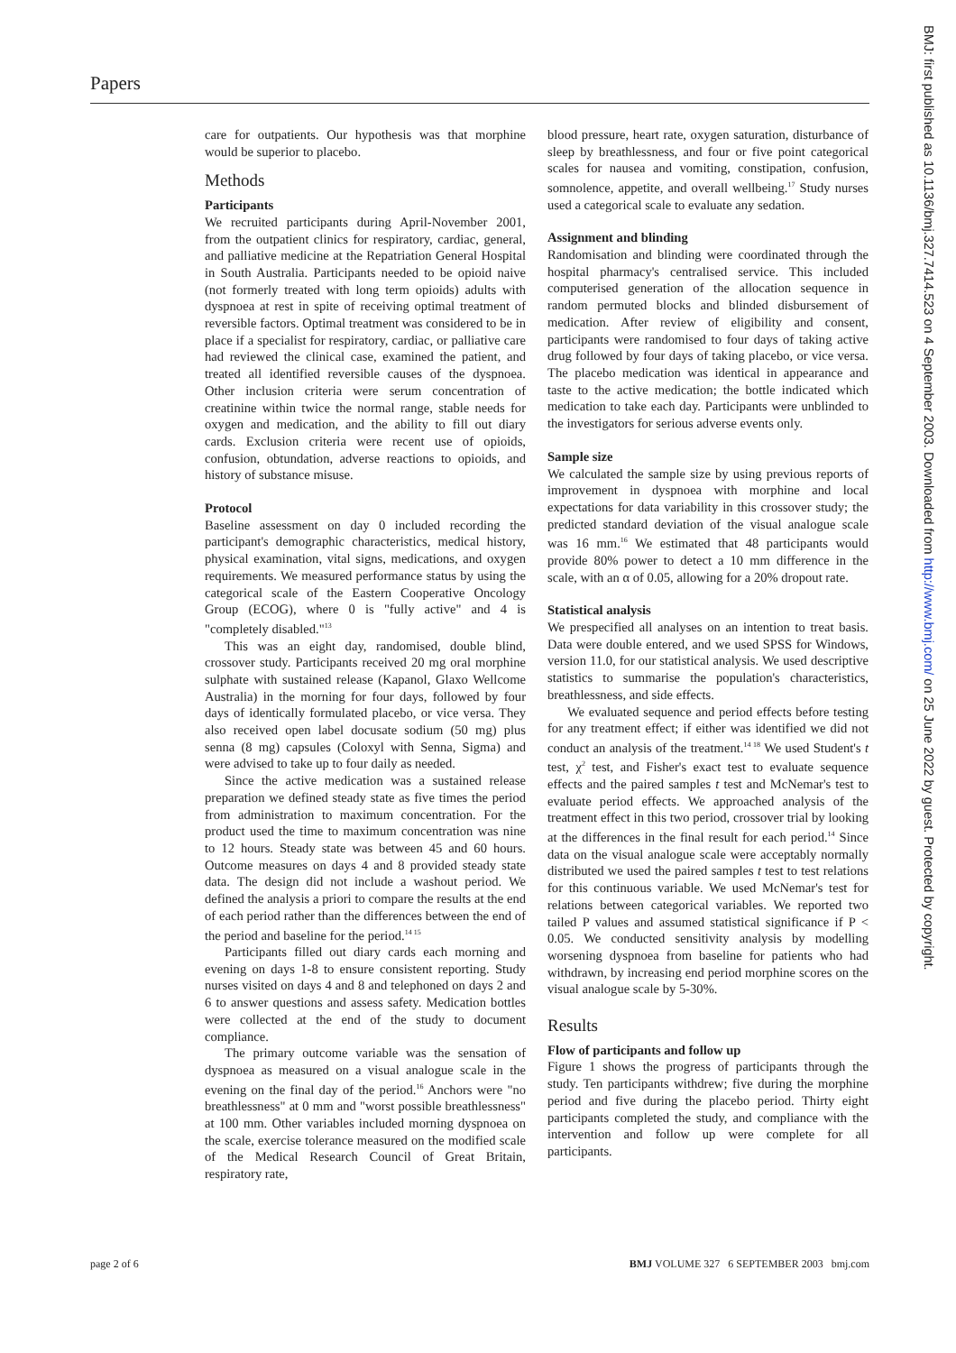Papers
care for outpatients. Our hypothesis was that morphine would be superior to placebo.
Methods
Participants
We recruited participants during April-November 2001, from the outpatient clinics for respiratory, cardiac, general, and palliative medicine at the Repatriation General Hospital in South Australia. Participants needed to be opioid naive (not formerly treated with long term opioids) adults with dyspnoea at rest in spite of receiving optimal treatment of reversible factors. Optimal treatment was considered to be in place if a specialist for respiratory, cardiac, or palliative care had reviewed the clinical case, examined the patient, and treated all identified reversible causes of the dyspnoea. Other inclusion criteria were serum concentration of creatinine within twice the normal range, stable needs for oxygen and medication, and the ability to fill out diary cards. Exclusion criteria were recent use of opioids, confusion, obtundation, adverse reactions to opioids, and history of substance misuse.
Protocol
Baseline assessment on day 0 included recording the participant's demographic characteristics, medical history, physical examination, vital signs, medications, and oxygen requirements. We measured performance status by using the categorical scale of the Eastern Cooperative Oncology Group (ECOG), where 0 is "fully active" and 4 is "completely disabled."<sup>13</sup>
This was an eight day, randomised, double blind, crossover study. Participants received 20 mg oral morphine sulphate with sustained release (Kapanol, Glaxo Wellcome Australia) in the morning for four days, followed by four days of identically formulated placebo, or vice versa. They also received open label docusate sodium (50 mg) plus senna (8 mg) capsules (Coloxyl with Senna, Sigma) and were advised to take up to four daily as needed.
Since the active medication was a sustained release preparation we defined steady state as five times the period from administration to maximum concentration. For the product used the time to maximum concentration was nine to 12 hours. Steady state was between 45 and 60 hours. Outcome measures on days 4 and 8 provided steady state data. The design did not include a washout period. We defined the analysis a priori to compare the results at the end of each period rather than the differences between the end of the period and baseline for the period.<sup>14 15</sup>
Participants filled out diary cards each morning and evening on days 1-8 to ensure consistent reporting. Study nurses visited on days 4 and 8 and telephoned on days 2 and 6 to answer questions and assess safety. Medication bottles were collected at the end of the study to document compliance.
The primary outcome variable was the sensation of dyspnoea as measured on a visual analogue scale in the evening on the final day of the period.<sup>16</sup> Anchors were "no breathlessness" at 0 mm and "worst possible breathlessness" at 100 mm. Other variables included morning dyspnoea on the scale, exercise tolerance measured on the modified scale of the Medical Research Council of Great Britain, respiratory rate,
blood pressure, heart rate, oxygen saturation, disturbance of sleep by breathlessness, and four or five point categorical scales for nausea and vomiting, constipation, confusion, somnolence, appetite, and overall wellbeing.<sup>17</sup> Study nurses used a categorical scale to evaluate any sedation.
Assignment and blinding
Randomisation and blinding were coordinated through the hospital pharmacy's centralised service. This included computerised generation of the allocation sequence in random permuted blocks and blinded disbursement of medication. After review of eligibility and consent, participants were randomised to four days of taking active drug followed by four days of taking placebo, or vice versa. The placebo medication was identical in appearance and taste to the active medication; the bottle indicated which medication to take each day. Participants were unblinded to the investigators for serious adverse events only.
Sample size
We calculated the sample size by using previous reports of improvement in dyspnoea with morphine and local expectations for data variability in this crossover study; the predicted standard deviation of the visual analogue scale was 16 mm.<sup>16</sup> We estimated that 48 participants would provide 80% power to detect a 10 mm difference in the scale, with an α of 0.05, allowing for a 20% dropout rate.
Statistical analysis
We prespecified all analyses on an intention to treat basis. Data were double entered, and we used SPSS for Windows, version 11.0, for our statistical analysis. We used descriptive statistics to summarise the population's characteristics, breathlessness, and side effects.
We evaluated sequence and period effects before testing for any treatment effect; if either was identified we did not conduct an analysis of the treatment.<sup>14 18</sup> We used Student's t test, χ<sup>2</sup> test, and Fisher's exact test to evaluate sequence effects and the paired samples t test and McNemar's test to evaluate period effects. We approached analysis of the treatment effect in this two period, crossover trial by looking at the differences in the final result for each period.<sup>14</sup> Since data on the visual analogue scale were acceptably normally distributed we used the paired samples t test to test relations for this continuous variable. We used McNemar's test for relations between categorical variables. We reported two tailed P values and assumed statistical significance if P < 0.05. We conducted sensitivity analysis by modelling worsening dyspnoea from baseline for patients who had withdrawn, by increasing end period morphine scores on the visual analogue scale by 5-30%.
Results
Flow of participants and follow up
Figure 1 shows the progress of participants through the study. Ten participants withdrew; five during the morphine period and five during the placebo period. Thirty eight participants completed the study, and compliance with the intervention and follow up were complete for all participants.
page 2 of 6
BMJ VOLUME 327 6 SEPTEMBER 2003 bmj.com
BMJ: first published as 10.1136/bmj.327.7414.523 on 4 September 2003. Downloaded from http://www.bmj.com/ on 25 June 2022 by guest. Protected by copyright.